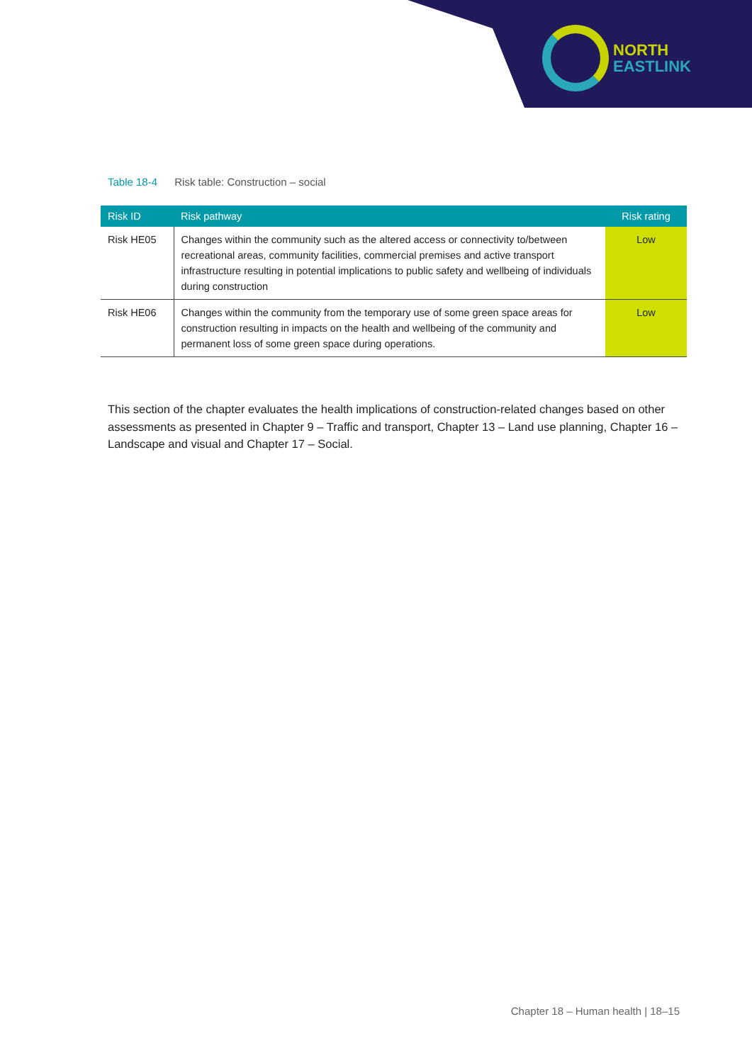NORTH
EASTLINK
Table 18-4 Risk table: Construction – social
| Risk ID | Risk pathway | Risk rating |
| --- | --- | --- |
| Risk HE05 | Changes within the community such as the altered access or connectivity to/between recreational areas, community facilities, commercial premises and active transport infrastructure resulting in potential implications to public safety and wellbeing of individuals during construction | Low |
| Risk HE06 | Changes within the community from the temporary use of some green space areas for construction resulting in impacts on the health and wellbeing of the community and permanent loss of some green space during operations. | Low |
This section of the chapter evaluates the health implications of construction-related changes based on other assessments as presented in Chapter 9 – Traffic and transport, Chapter 13 – Land use planning, Chapter 16 – Landscape and visual and Chapter 17 – Social.
Chapter 18 – Human health | 18–15